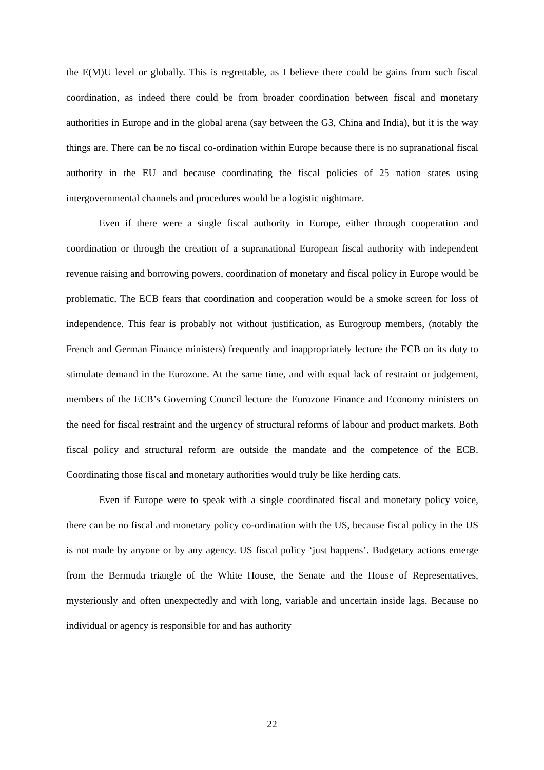the E(M)U level or globally. This is regrettable, as I believe there could be gains from such fiscal coordination, as indeed there could be from broader coordination between fiscal and monetary authorities in Europe and in the global arena (say between the G3, China and India), but it is the way things are. There can be no fiscal co-ordination within Europe because there is no supranational fiscal authority in the EU and because coordinating the fiscal policies of 25 nation states using intergovernmental channels and procedures would be a logistic nightmare.
Even if there were a single fiscal authority in Europe, either through cooperation and coordination or through the creation of a supranational European fiscal authority with independent revenue raising and borrowing powers, coordination of monetary and fiscal policy in Europe would be problematic. The ECB fears that coordination and cooperation would be a smoke screen for loss of independence. This fear is probably not without justification, as Eurogroup members, (notably the French and German Finance ministers) frequently and inappropriately lecture the ECB on its duty to stimulate demand in the Eurozone. At the same time, and with equal lack of restraint or judgement, members of the ECB’s Governing Council lecture the Eurozone Finance and Economy ministers on the need for fiscal restraint and the urgency of structural reforms of labour and product markets. Both fiscal policy and structural reform are outside the mandate and the competence of the ECB. Coordinating those fiscal and monetary authorities would truly be like herding cats.
Even if Europe were to speak with a single coordinated fiscal and monetary policy voice, there can be no fiscal and monetary policy co-ordination with the US, because fiscal policy in the US is not made by anyone or by any agency. US fiscal policy ‘just happens’. Budgetary actions emerge from the Bermuda triangle of the White House, the Senate and the House of Representatives, mysteriously and often unexpectedly and with long, variable and uncertain inside lags. Because no individual or agency is responsible for and has authority
22